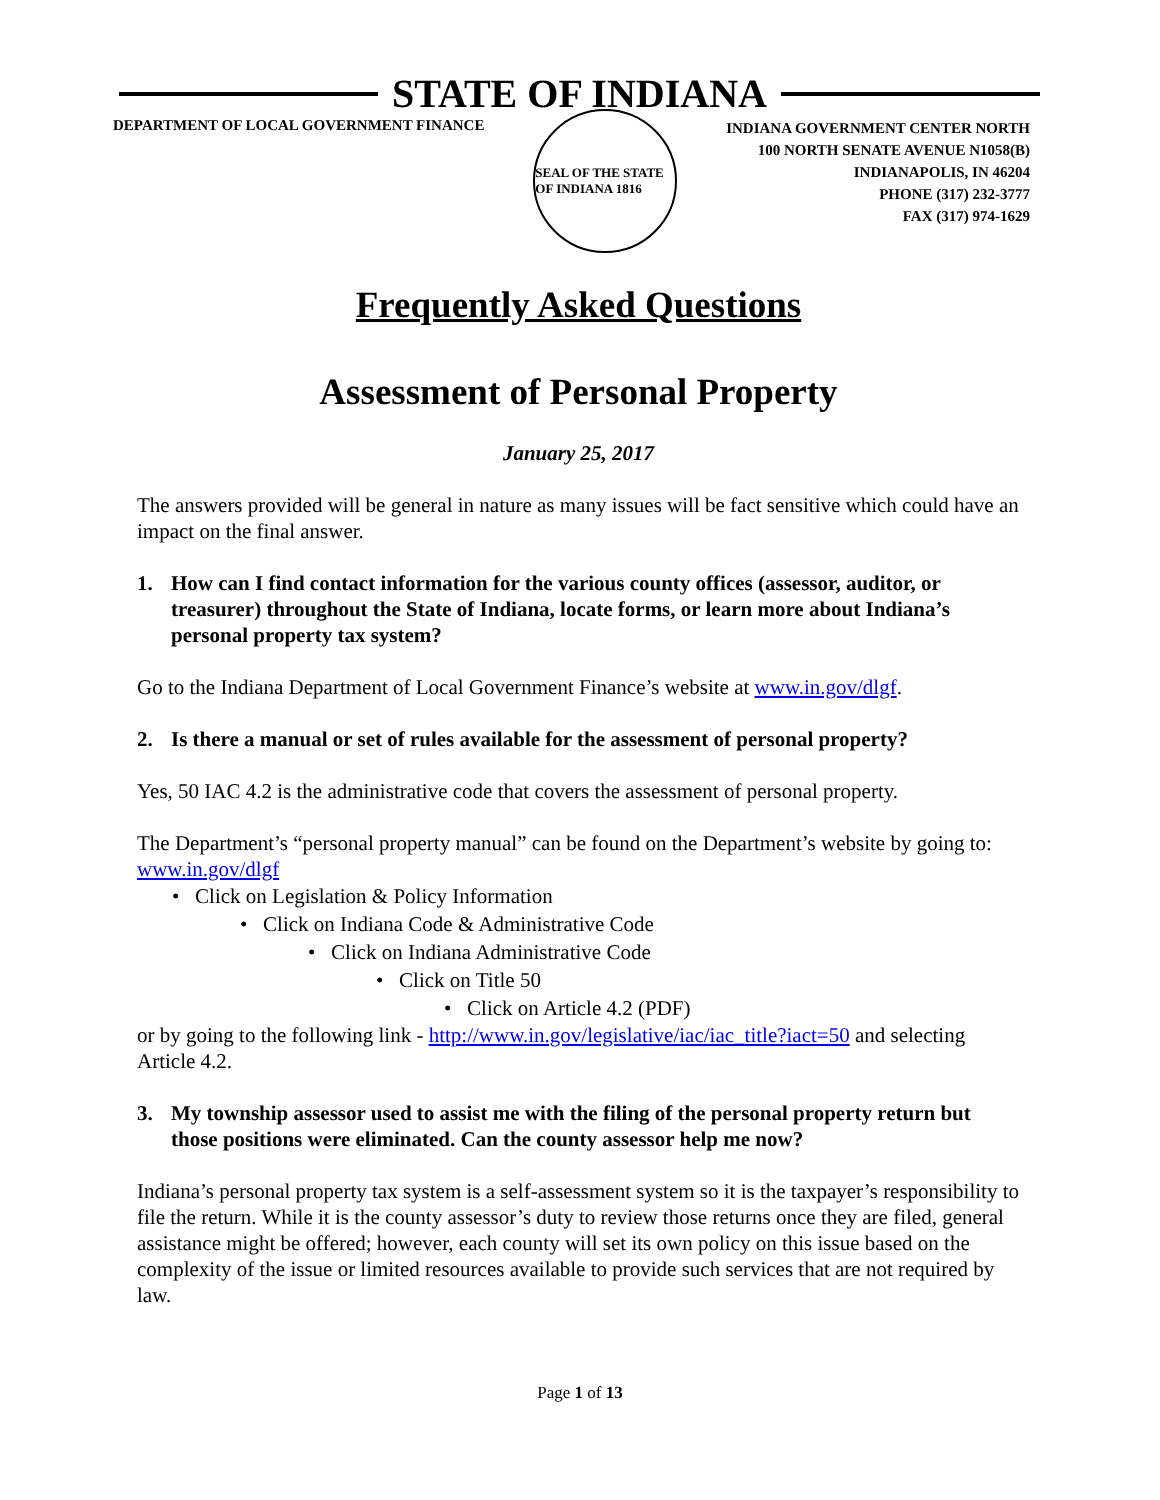STATE OF INDIANA
DEPARTMENT OF LOCAL GOVERNMENT FINANCE
SEAL OF THE STATE OF INDIANA 1816
INDIANA GOVERNMENT CENTER NORTH
100 NORTH SENATE AVENUE N1058(B)
INDIANAPOLIS, IN 46204
PHONE (317) 232-3777
FAX (317) 974-1629
Frequently Asked Questions
Assessment of Personal Property
January 25, 2017
The answers provided will be general in nature as many issues will be fact sensitive which could have an impact on the final answer.
1. How can I find contact information for the various county offices (assessor, auditor, or treasurer) throughout the State of Indiana, locate forms, or learn more about Indiana’s personal property tax system?
Go to the Indiana Department of Local Government Finance’s website at www.in.gov/dlgf.
2. Is there a manual or set of rules available for the assessment of personal property?
Yes, 50 IAC 4.2 is the administrative code that covers the assessment of personal property.
The Department’s “personal property manual” can be found on the Department’s website by going to: www.in.gov/dlgf
• Click on Legislation & Policy Information
• Click on Indiana Code & Administrative Code
• Click on Indiana Administrative Code
• Click on Title 50
• Click on Article 4.2 (PDF)
or by going to the following link - http://www.in.gov/legislative/iac/iac_title?iact=50 and selecting Article 4.2.
3. My township assessor used to assist me with the filing of the personal property return but those positions were eliminated. Can the county assessor help me now?
Indiana’s personal property tax system is a self-assessment system so it is the taxpayer’s responsibility to file the return. While it is the county assessor’s duty to review those returns once they are filed, general assistance might be offered; however, each county will set its own policy on this issue based on the complexity of the issue or limited resources available to provide such services that are not required by law.
Page 1 of 13